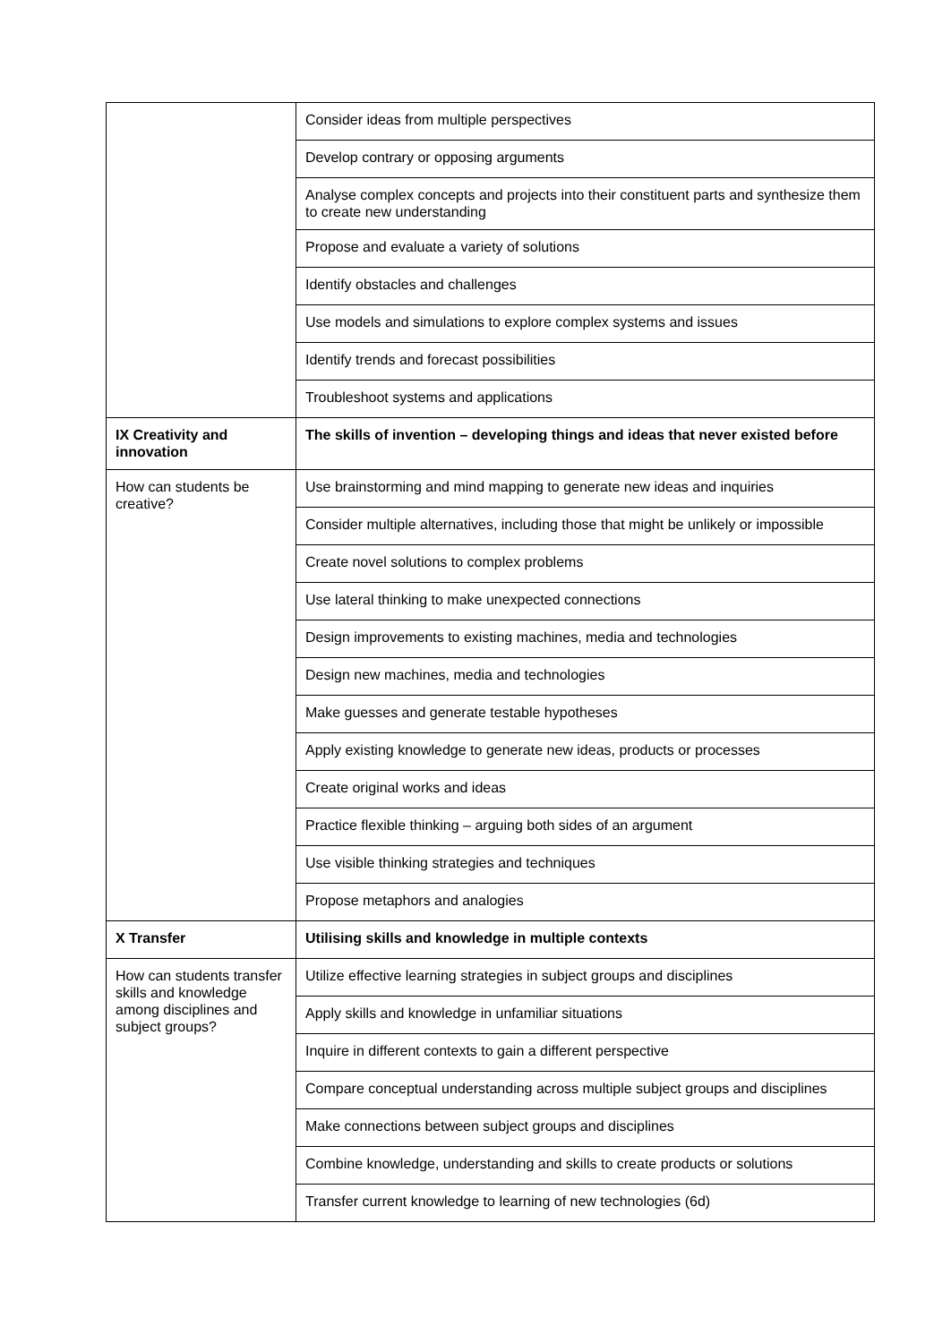| | Consider ideas from multiple perspectives |
| | Develop contrary or opposing arguments |
| | Analyse complex concepts and projects into their constituent parts and synthesize them to create new understanding |
| | Propose and evaluate a variety of solutions |
| | Identify obstacles and challenges |
| | Use models and simulations to explore complex systems and issues |
| | Identify trends and forecast possibilities |
| | Troubleshoot systems and applications |
| IX Creativity and innovation | The skills of invention – developing things and ideas that never existed before |
| How can students be creative? | Use brainstorming and mind mapping to generate new ideas and inquiries |
| | Consider multiple alternatives, including those that might be unlikely or impossible |
| | Create novel solutions to complex problems |
| | Use lateral thinking to make unexpected connections |
| | Design improvements to existing machines, media and technologies |
| | Design new machines, media and technologies |
| | Make guesses and generate testable hypotheses |
| | Apply existing knowledge to generate new ideas, products or processes |
| | Create original works and ideas |
| | Practice flexible thinking – arguing both sides of an argument |
| | Use visible thinking strategies and techniques |
| | Propose metaphors and analogies |
| X Transfer | Utilising skills and knowledge in multiple contexts |
| How can students transfer skills and knowledge among disciplines and subject groups? | Utilize effective learning strategies in subject groups and disciplines |
| | Apply skills and knowledge in unfamiliar situations |
| | Inquire in different contexts to gain a different perspective |
| | Compare conceptual understanding across multiple subject groups and disciplines |
| | Make connections between subject groups and disciplines |
| | Combine knowledge, understanding and skills to create products or solutions |
| | Transfer current knowledge to learning of new technologies (6d) |